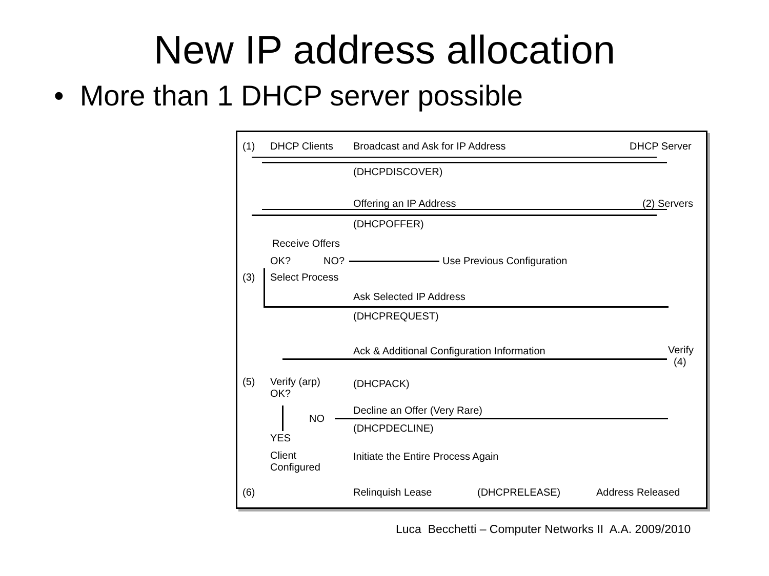New IP address allocation
• More than 1 DHCP server possible
(1) DHCP Clients Broadcast and Ask for IP Address DHCP Server
(DHCPDISCOVER)
Offering an IP Address (2) Servers
(DHCPOFFER)
Receive Offers
OK? NO? Use Previous Configuration
(3) Select Process
Ask Selected IP Address
(DHCPREQUEST)
Ack & Additional Configuration Information
Verify
(4)
(5)
Verify (arp)
OK?
(DHCPACK)
Decline an Offer (Very Rare)
NO
(DHCPDECLINE)
YES
Client
Configured
Initiate the Entire Process Again
(6) Relinquish Lease (DHCPRELEASE) Address Released
Luca Becchetti – Computer Networks II A.A. 2009/2010